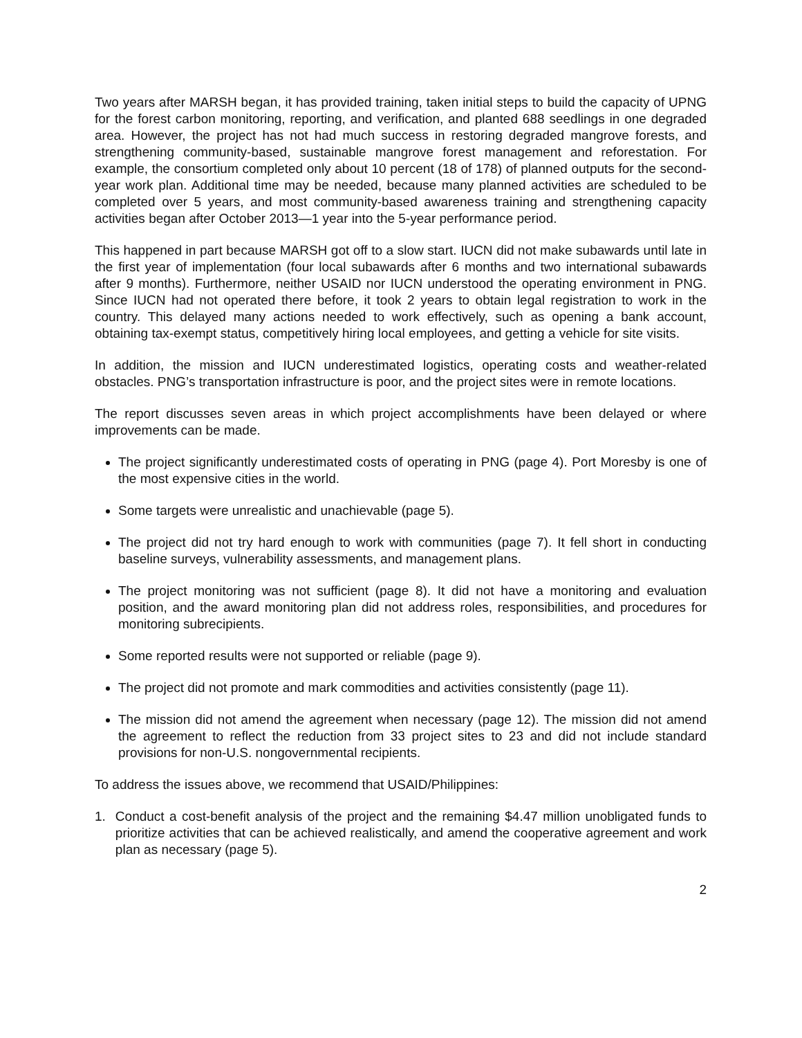Two years after MARSH began, it has provided training, taken initial steps to build the capacity of UPNG for the forest carbon monitoring, reporting, and verification, and planted 688 seedlings in one degraded area. However, the project has not had much success in restoring degraded mangrove forests, and strengthening community-based, sustainable mangrove forest management and reforestation. For example, the consortium completed only about 10 percent (18 of 178) of planned outputs for the second-year work plan. Additional time may be needed, because many planned activities are scheduled to be completed over 5 years, and most community-based awareness training and strengthening capacity activities began after October 2013—1 year into the 5-year performance period.
This happened in part because MARSH got off to a slow start. IUCN did not make subawards until late in the first year of implementation (four local subawards after 6 months and two international subawards after 9 months). Furthermore, neither USAID nor IUCN understood the operating environment in PNG. Since IUCN had not operated there before, it took 2 years to obtain legal registration to work in the country. This delayed many actions needed to work effectively, such as opening a bank account, obtaining tax-exempt status, competitively hiring local employees, and getting a vehicle for site visits.
In addition, the mission and IUCN underestimated logistics, operating costs and weather-related obstacles. PNG’s transportation infrastructure is poor, and the project sites were in remote locations.
The report discusses seven areas in which project accomplishments have been delayed or where improvements can be made.
The project significantly underestimated costs of operating in PNG (page 4). Port Moresby is one of the most expensive cities in the world.
Some targets were unrealistic and unachievable (page 5).
The project did not try hard enough to work with communities (page 7). It fell short in conducting baseline surveys, vulnerability assessments, and management plans.
The project monitoring was not sufficient (page 8). It did not have a monitoring and evaluation position, and the award monitoring plan did not address roles, responsibilities, and procedures for monitoring subrecipients.
Some reported results were not supported or reliable (page 9).
The project did not promote and mark commodities and activities consistently (page 11).
The mission did not amend the agreement when necessary (page 12). The mission did not amend the agreement to reflect the reduction from 33 project sites to 23 and did not include standard provisions for non-U.S. nongovernmental recipients.
To address the issues above, we recommend that USAID/Philippines:
1. Conduct a cost-benefit analysis of the project and the remaining $4.47 million unobligated funds to prioritize activities that can be achieved realistically, and amend the cooperative agreement and work plan as necessary (page 5).
2